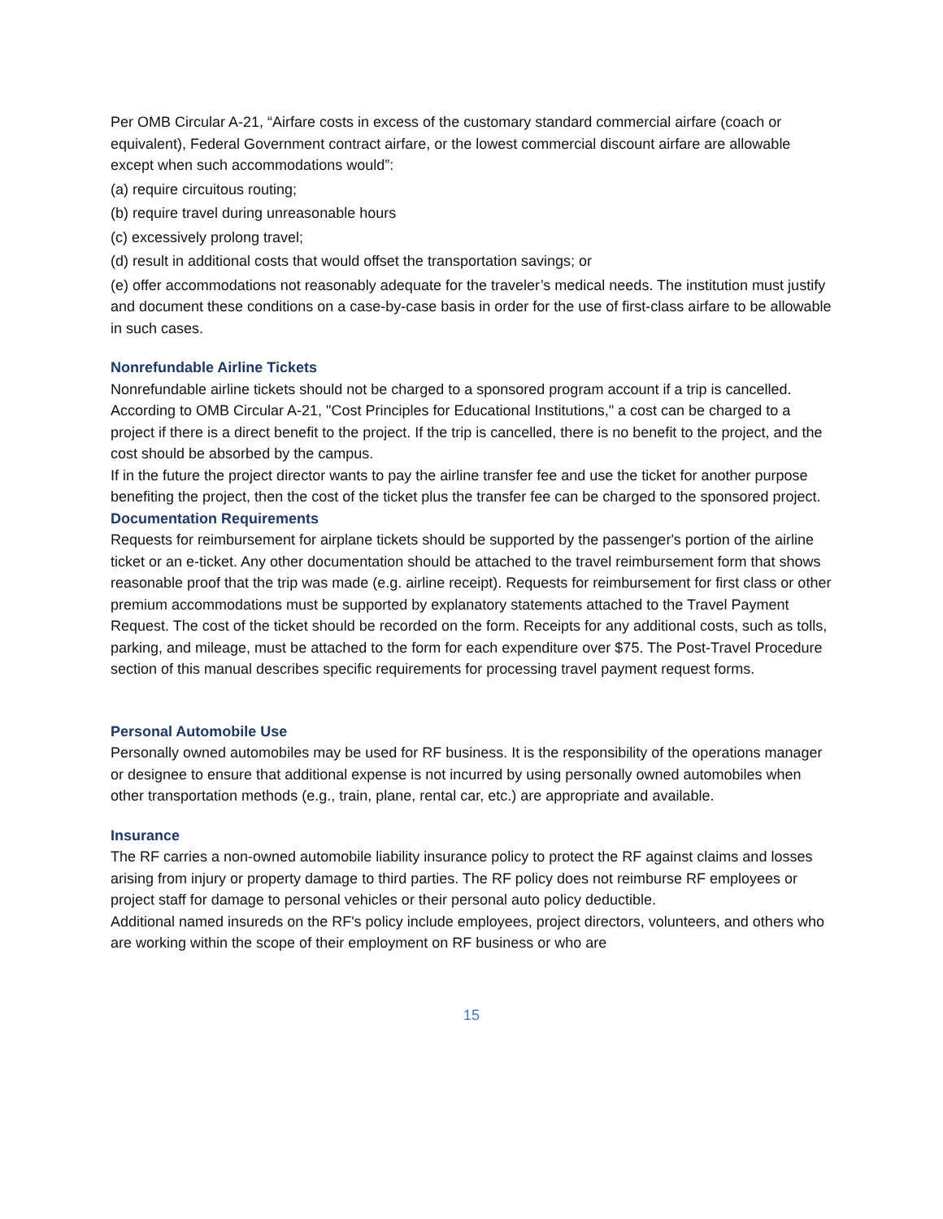Per OMB Circular A-21, “Airfare costs in excess of the customary standard commercial airfare (coach or equivalent), Federal Government contract airfare, or the lowest commercial discount airfare are allowable except when such accommodations would”:
(a) require circuitous routing;
(b) require travel during unreasonable hours
(c) excessively prolong travel;
(d) result in additional costs that would offset the transportation savings; or
(e) offer accommodations not reasonably adequate for the traveler’s medical needs. The institution must justify and document these conditions on a case-by-case basis in order for the use of first-class airfare to be allowable in such cases.
Nonrefundable Airline Tickets
Nonrefundable airline tickets should not be charged to a sponsored program account if a trip is cancelled.
According to OMB Circular A-21, "Cost Principles for Educational Institutions," a cost can be charged to a project if there is a direct benefit to the project. If the trip is cancelled, there is no benefit to the project, and the cost should be absorbed by the campus.
If in the future the project director wants to pay the airline transfer fee and use the ticket for another purpose benefiting the project, then the cost of the ticket plus the transfer fee can be charged to the sponsored project.
Documentation Requirements
Requests for reimbursement for airplane tickets should be supported by the passenger's portion of the airline ticket or an e-ticket. Any other documentation should be attached to the travel reimbursement form that shows reasonable proof that the trip was made (e.g. airline receipt). Requests for reimbursement for first class or other premium accommodations must be supported by explanatory statements attached to the Travel Payment Request. The cost of the ticket should be recorded on the form. Receipts for any additional costs, such as tolls, parking, and mileage, must be attached to the form for each expenditure over $75. The Post-Travel Procedure section of this manual describes specific requirements for processing travel payment request forms.
Personal Automobile Use
Personally owned automobiles may be used for RF business. It is the responsibility of the operations manager or designee to ensure that additional expense is not incurred by using personally owned automobiles when other transportation methods (e.g., train, plane, rental car, etc.) are appropriate and available.
Insurance
The RF carries a non-owned automobile liability insurance policy to protect the RF against claims and losses arising from injury or property damage to third parties. The RF policy does not reimburse RF employees or project staff for damage to personal vehicles or their personal auto policy deductible.
Additional named insureds on the RF's policy include employees, project directors, volunteers, and others who are working within the scope of their employment on RF business or who are
15